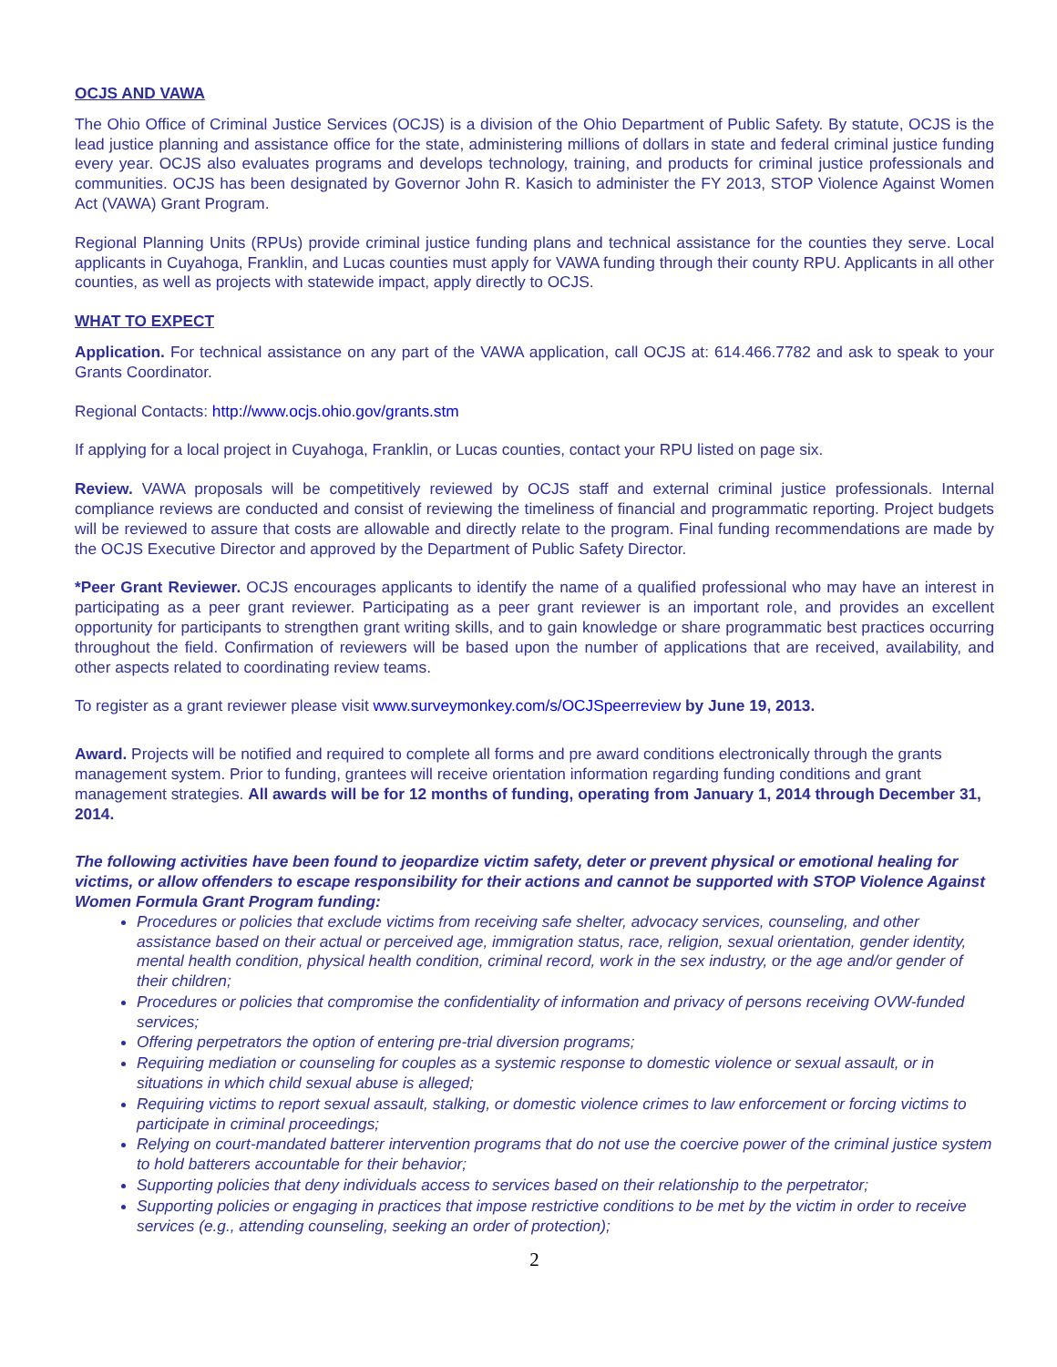OCJS AND VAWA
The Ohio Office of Criminal Justice Services (OCJS) is a division of the Ohio Department of Public Safety. By statute, OCJS is the lead justice planning and assistance office for the state, administering millions of dollars in state and federal criminal justice funding every year. OCJS also evaluates programs and develops technology, training, and products for criminal justice professionals and communities. OCJS has been designated by Governor John R. Kasich to administer the FY 2013, STOP Violence Against Women Act (VAWA) Grant Program.
Regional Planning Units (RPUs) provide criminal justice funding plans and technical assistance for the counties they serve. Local applicants in Cuyahoga, Franklin, and Lucas counties must apply for VAWA funding through their county RPU. Applicants in all other counties, as well as projects with statewide impact, apply directly to OCJS.
WHAT TO EXPECT
Application. For technical assistance on any part of the VAWA application, call OCJS at: 614.466.7782 and ask to speak to your Grants Coordinator.
Regional Contacts: http://www.ocjs.ohio.gov/grants.stm
If applying for a local project in Cuyahoga, Franklin, or Lucas counties, contact your RPU listed on page six.
Review. VAWA proposals will be competitively reviewed by OCJS staff and external criminal justice professionals. Internal compliance reviews are conducted and consist of reviewing the timeliness of financial and programmatic reporting. Project budgets will be reviewed to assure that costs are allowable and directly relate to the program. Final funding recommendations are made by the OCJS Executive Director and approved by the Department of Public Safety Director.
*Peer Grant Reviewer. OCJS encourages applicants to identify the name of a qualified professional who may have an interest in participating as a peer grant reviewer. Participating as a peer grant reviewer is an important role, and provides an excellent opportunity for participants to strengthen grant writing skills, and to gain knowledge or share programmatic best practices occurring throughout the field. Confirmation of reviewers will be based upon the number of applications that are received, availability, and other aspects related to coordinating review teams.
To register as a grant reviewer please visit www.surveymonkey.com/s/OCJSpeerreview by June 19, 2013.
Award. Projects will be notified and required to complete all forms and pre award conditions electronically through the grants management system. Prior to funding, grantees will receive orientation information regarding funding conditions and grant management strategies. All awards will be for 12 months of funding, operating from January 1, 2014 through December 31, 2014.
The following activities have been found to jeopardize victim safety, deter or prevent physical or emotional healing for victims, or allow offenders to escape responsibility for their actions and cannot be supported with STOP Violence Against Women Formula Grant Program funding:
Procedures or policies that exclude victims from receiving safe shelter, advocacy services, counseling, and other assistance based on their actual or perceived age, immigration status, race, religion, sexual orientation, gender identity, mental health condition, physical health condition, criminal record, work in the sex industry, or the age and/or gender of their children;
Procedures or policies that compromise the confidentiality of information and privacy of persons receiving OVW-funded services;
Offering perpetrators the option of entering pre-trial diversion programs;
Requiring mediation or counseling for couples as a systemic response to domestic violence or sexual assault, or in situations in which child sexual abuse is alleged;
Requiring victims to report sexual assault, stalking, or domestic violence crimes to law enforcement or forcing victims to participate in criminal proceedings;
Relying on court-mandated batterer intervention programs that do not use the coercive power of the criminal justice system to hold batterers accountable for their behavior;
Supporting policies that deny individuals access to services based on their relationship to the perpetrator;
Supporting policies or engaging in practices that impose restrictive conditions to be met by the victim in order to receive services (e.g., attending counseling, seeking an order of protection);
2